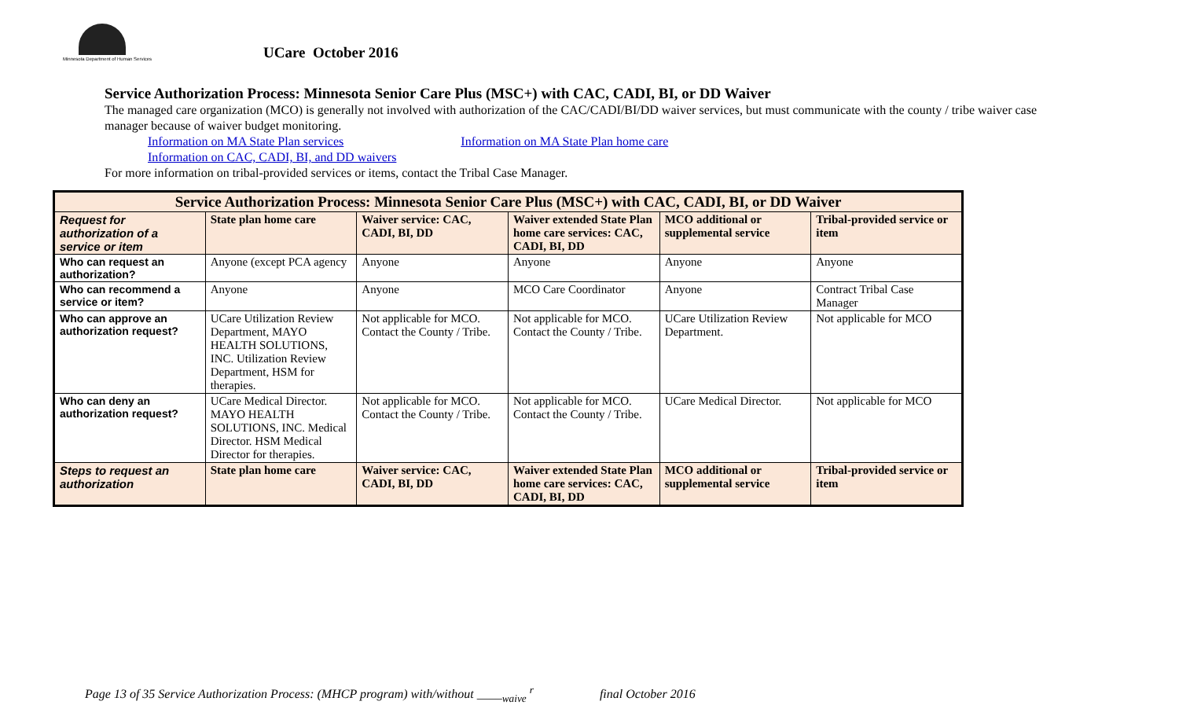Minnesota Department of Human Services
UCare October 2016
Service Authorization Process: Minnesota Senior Care Plus (MSC+) with CAC, CADI, BI, or DD Waiver
The managed care organization (MCO) is generally not involved with authorization of the CAC/CADI/BI/DD waiver services, but must communicate with the county / tribe waiver case manager because of waiver budget monitoring.
Information on MA State Plan services Information on MA State Plan home care
Information on CAC, CADI, BI, and DD waivers
For more information on tribal-provided services or items, contact the Tribal Case Manager.
| Service Authorization Process: Minnesota Senior Care Plus (MSC+) with CAC, CADI, BI, or DD Waiver | | | | | |
| --- | --- | --- | --- | --- | --- |
| Request for authorization of a service or item | State plan home care | Waiver service: CAC, CADI, BI, DD | Waiver extended State Plan home care services: CAC, CADI, BI, DD | MCO additional or supplemental service | Tribal-provided service or item |
| Who can request an authorization? | Anyone (except PCA agency | Anyone | Anyone | Anyone | Anyone |
| Who can recommend a service or item? | Anyone | Anyone | MCO Care Coordinator | Anyone | Contract Tribal Case Manager |
| Who can approve an authorization request? | UCare Utilization Review Department, MAYO HEALTH SOLUTIONS, INC. Utilization Review Department, HSM for therapies. | Not applicable for MCO. Contact the County / Tribe. | Not applicable for MCO. Contact the County / Tribe. | UCare Utilization Review Department. | Not applicable for MCO |
| Who can deny an authorization request? | UCare Medical Director. MAYO HEALTH SOLUTIONS, INC. Medical Director. HSM Medical Director for therapies. | Not applicable for MCO. Contact the County / Tribe. | Not applicable for MCO. Contact the County / Tribe. | UCare Medical Director. | Not applicable for MCO |
| Steps to request an authorization | State plan home care | Waiver service: CAC, CADI, BI, DD | Waiver extended State Plan home care services: CAC, CADI, BI, DD | MCO additional or supplemental service | Tribal-provided service or item |
Page 13 of 35 Service Authorization Process: (MHCP program) with/without ____<sub>waive</sub> <sup>r</sup> final October 2016